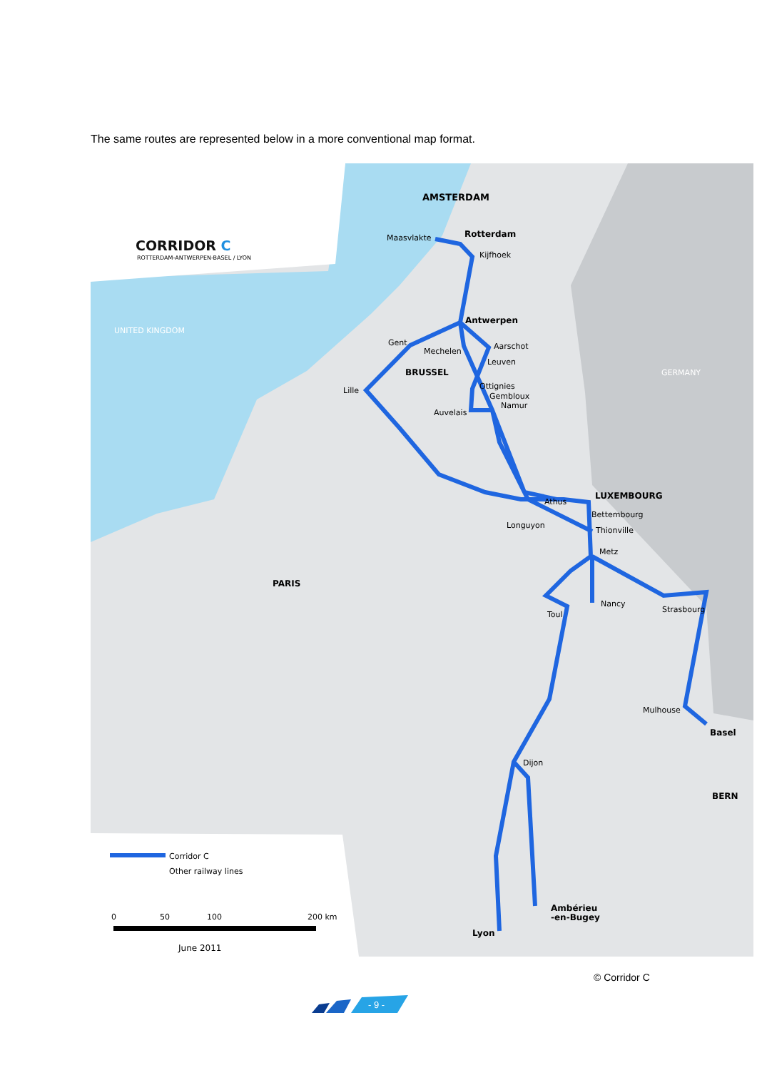The same routes are represented below in a more conventional map format.
AMSTERDAM
Rotterdam
Maasvlakte
Kijfhoek
Antwerpen
Gent
Mechelen
Aarschot
Leuven
BRUSSEL
Lille
Ottignies
Gembloux
Namur
Auvelais
LUXEMBOURG
Athus
Bettembourg
Longuyon
Thionville
Metz
PARIS
Nancy
Toul
Strasbourg
Mulhouse
Basel
Dijon
BERN
Ambérieu
-en-Bugey
Lyon
UNITED KINGDOM
GERMANY
CORRIDOR C
ROTTERDAM-ANTWERPEN-BASEL / LYON
Corridor C
Other railway lines
0
50
100
200 km
June 2011
© Corridor C
- 9 -